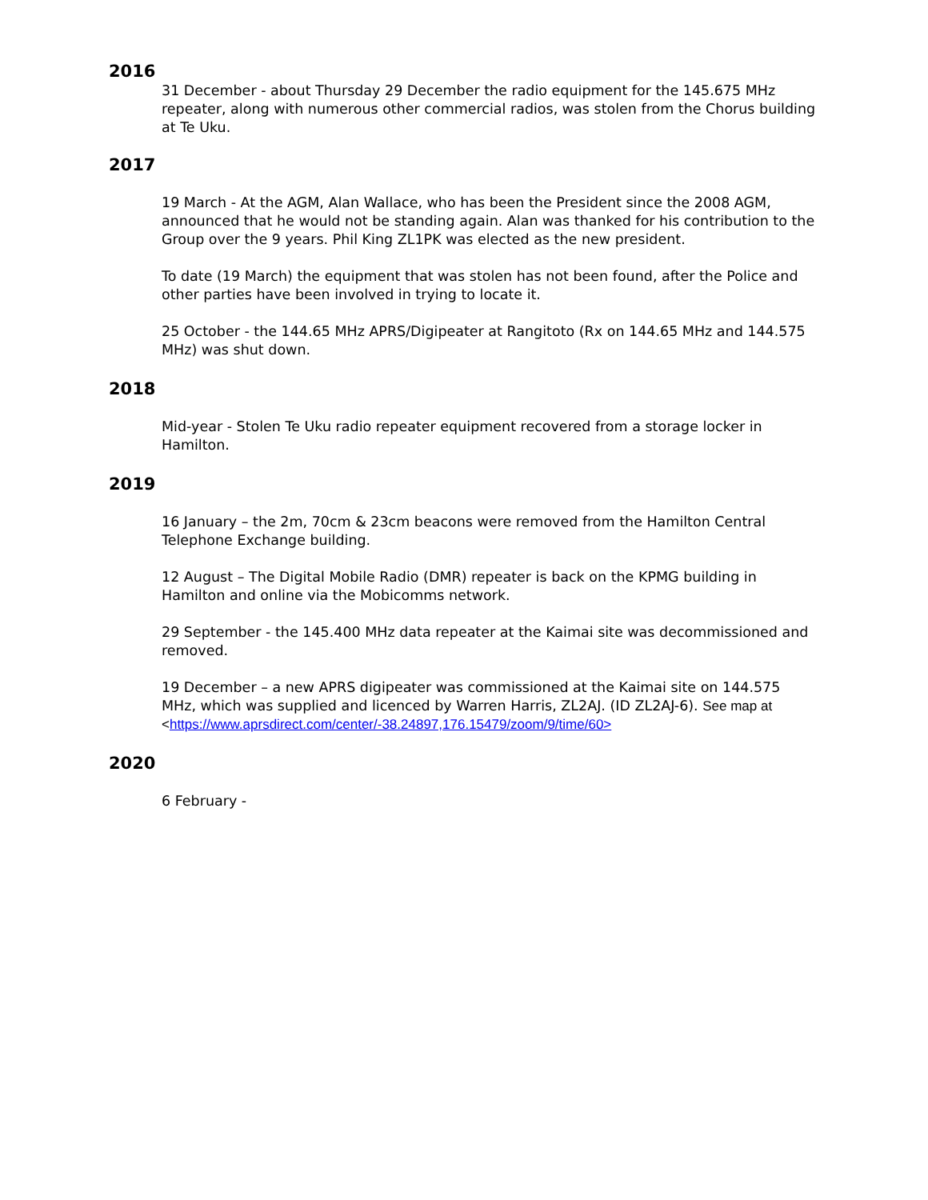2016
31 December - about Thursday 29 December the radio equipment for the 145.675 MHz repeater, along with numerous other commercial radios, was stolen from the Chorus building at Te Uku.
2017
19 March - At the AGM, Alan Wallace, who has been the President since the 2008 AGM, announced that he would not be standing again. Alan was thanked for his contribution to the Group over the 9 years. Phil King ZL1PK was elected as the new president.
To date (19 March) the equipment that was stolen has not been found, after the Police and other parties have been involved in trying to locate it.
25 October - the 144.65 MHz APRS/Digipeater at Rangitoto (Rx on 144.65 MHz and 144.575 MHz) was shut down.
2018
Mid-year - Stolen Te Uku radio repeater equipment recovered from a storage locker in Hamilton.
2019
16 January – the 2m, 70cm & 23cm beacons were removed from the Hamilton Central Telephone Exchange building.
12 August – The Digital Mobile Radio (DMR) repeater is back on the KPMG building in Hamilton and online via the Mobicomms network.
29 September - the 145.400 MHz data repeater at the Kaimai site was decommissioned and removed.
19 December – a new APRS digipeater was commissioned at the Kaimai site on 144.575 MHz, which was supplied and licenced by Warren Harris, ZL2AJ. (ID ZL2AJ-6). See map at <https://www.aprsdirect.com/center/-38.24897,176.15479/zoom/9/time/60>
2020
6 February -